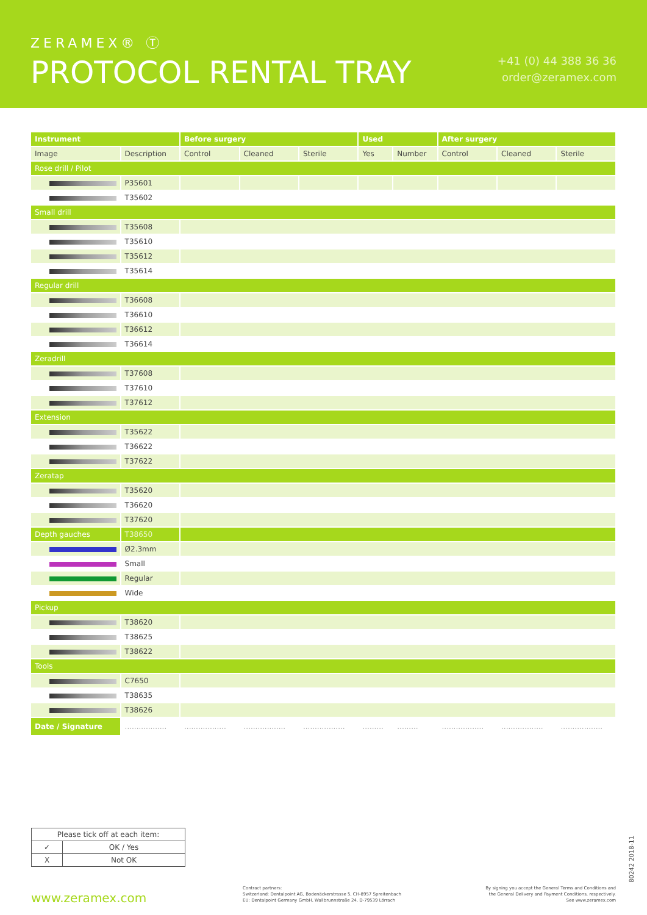ZERAMEX® Ⓣ
PROTOCOL RENTAL TRAY
+41 (0) 44 388 36 36
order@zeramex.com
| Instrument | | Before surgery | | | Used | | After surgery | | |
| --- | --- | --- | --- | --- | --- | --- | --- | --- | --- |
| Image | Description | Control | Cleaned | Sterile | Yes | Number | Control | Cleaned | Sterile |
| Rose drill / Pilot | | | | | | | | | |
| | P35601 | | | | | | | | |
| | T35602 | | | | | | | | |
| Small drill | | | | | | | | | |
| | T35608 | | | | | | | | |
| | T35610 | | | | | | | | |
| | T35612 | | | | | | | | |
| | T35614 | | | | | | | | |
| Regular drill | | | | | | | | | |
| | T36608 | | | | | | | | |
| | T36610 | | | | | | | | |
| | T36612 | | | | | | | | |
| | T36614 | | | | | | | | |
| Zeradrill | | | | | | | | | |
| | T37608 | | | | | | | | |
| | T37610 | | | | | | | | |
| | T37612 | | | | | | | | |
| Extension | | | | | | | | | |
| | T35622 | | | | | | | | |
| | T36622 | | | | | | | | |
| | T37622 | | | | | | | | |
| Zeratap | | | | | | | | | |
| | T35620 | | | | | | | | |
| | T36620 | | | | | | | | |
| | T37620 | | | | | | | | |
| Depth gauches | T38650 | | | | | | | | |
| | Ø2.3mm | | | | | | | | |
| | Small | | | | | | | | |
| | Regular | | | | | | | | |
| | Wide | | | | | | | | |
| Pickup | | | | | | | | | |
| | T38620 | | | | | | | | |
| | T38625 | | | | | | | | |
| | T38622 | | | | | | | | |
| Tools | | | | | | | | | |
| | C7650 | | | | | | | | |
| | T38635 | | | | | | | | |
| | T38626 | | | | | | | | |
| Date / Signature | .................. | .................. | .................. | .................. | ......... | ......... | .................. | .................. | .................. |
| Please tick off at each item: | |
| ✓ | OK / Yes |
| X | Not OK |
www.zeramex.com
Contract partners:
Switzerland: Dentalpoint AG, Bodenäckerstrasse 5, CH-8957 Spreitenbach
EU: Dentalpoint Germany GmbH, Wallbrunnstraße 24, D-79539 Lörrach
By signing you accept the General Terms and Conditions and
the General Delivery and Payment Conditions, respectively.
See www.zeramex.com
80242 2018-11